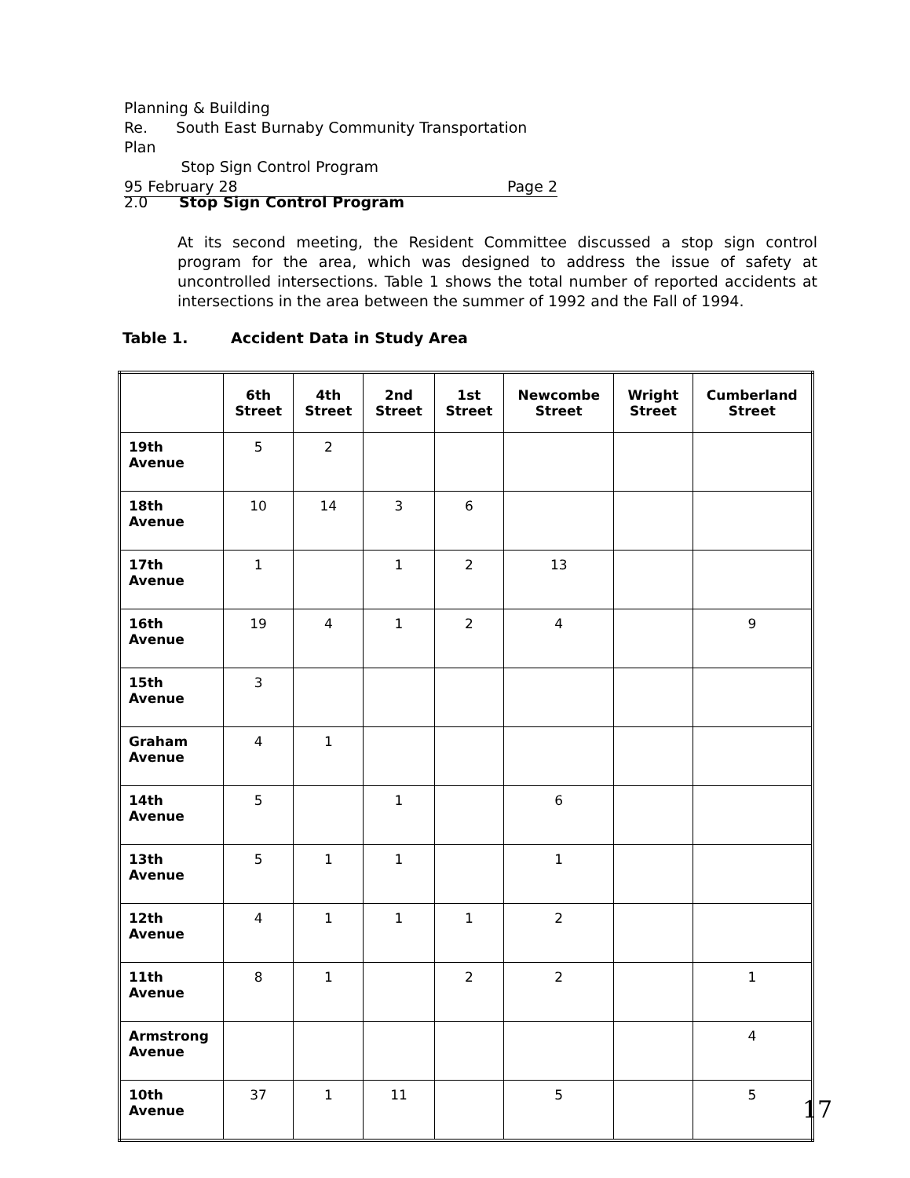Planning & Building
Re. South East Burnaby Community Transportation Plan
Stop Sign Control Program
95 February 28 Page 2
2.0 Stop Sign Control Program
At its second meeting, the Resident Committee discussed a stop sign control program for the area, which was designed to address the issue of safety at uncontrolled intersections. Table 1 shows the total number of reported accidents at intersections in the area between the summer of 1992 and the Fall of 1994.
Table 1. Accident Data in Study Area
| | 6th Street | 4th Street | 2nd Street | 1st Street | Newcombe Street | Wright Street | Cumberland Street |
| --- | --- | --- | --- | --- | --- | --- | --- |
| 19th Avenue | 5 | 2 | | | | | |
| 18th Avenue | 10 | 14 | 3 | 6 | | | |
| 17th Avenue | 1 | | 1 | 2 | 13 | | |
| 16th Avenue | 19 | 4 | 1 | 2 | 4 | | 9 |
| 15th Avenue | 3 | | | | | | |
| Graham Avenue | 4 | 1 | | | | | |
| 14th Avenue | 5 | | 1 | | 6 | | |
| 13th Avenue | 5 | 1 | 1 | | 1 | | |
| 12th Avenue | 4 | 1 | 1 | 1 | 2 | | |
| 11th Avenue | 8 | 1 | | 2 | 2 | | 1 |
| Armstrong Avenue | | | | | | | 4 |
| 10th Avenue | 37 | 1 | 11 | | 5 | | 5 |
17